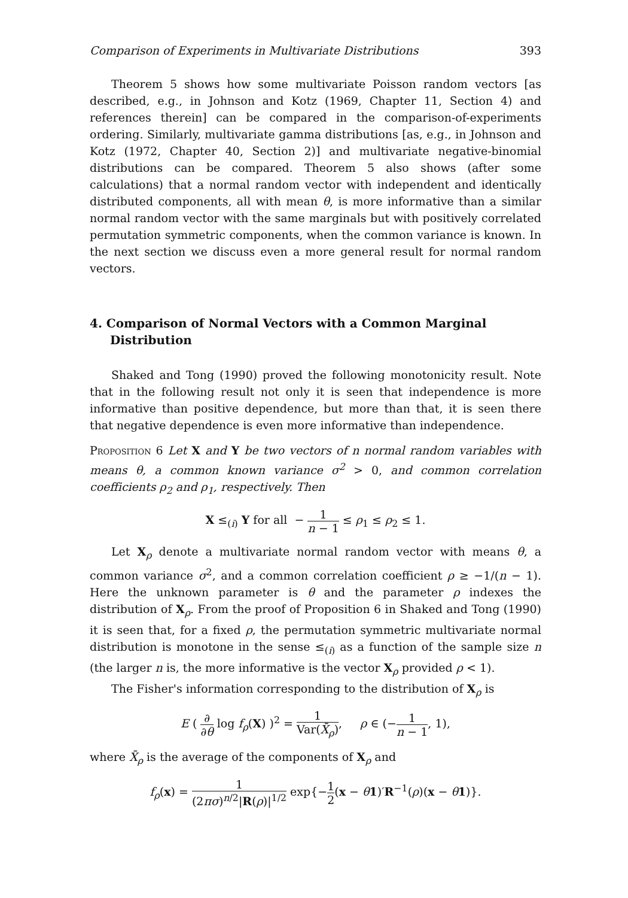Comparison of Experiments in Multivariate Distributions 393
Theorem 5 shows how some multivariate Poisson random vectors [as described, e.g., in Johnson and Kotz (1969, Chapter 11, Section 4) and references therein] can be compared in the comparison-of-experiments ordering. Similarly, multivariate gamma distributions [as, e.g., in Johnson and Kotz (1972, Chapter 40, Section 2)] and multivariate negative-binomial distributions can be compared. Theorem 5 also shows (after some calculations) that a normal random vector with independent and identically distributed components, all with mean θ, is more informative than a similar normal random vector with the same marginals but with positively correlated permutation symmetric components, when the common variance is known. In the next section we discuss even a more general result for normal random vectors.
4. Comparison of Normal Vectors with a Common Marginal Distribution
Shaked and Tong (1990) proved the following monotonicity result. Note that in the following result not only it is seen that independence is more informative than positive dependence, but more than that, it is seen there that negative dependence is even more informative than independence.
Proposition 6 Let X and Y be two vectors of n normal random variables with means θ, a common known variance σ<sup>2</sup> > 0, and common correlation coefficients ρ<sub>2</sub> and ρ<sub>1</sub>, respectively. Then
X ≤<sub>(i)</sub> Y for all − 1 n − 1 ≤ ρ<sub>1</sub> ≤ ρ<sub>2</sub> ≤ 1.
Let X<sub>ρ</sub> denote a multivariate normal random vector with means θ, a common variance σ<sup>2</sup>, and a common correlation coefficient ρ ≥ −1/(n − 1). Here the unknown parameter is θ and the parameter ρ indexes the distribution of X<sub>ρ</sub>. From the proof of Proposition 6 in Shaked and Tong (1990) it is seen that, for a fixed ρ, the permutation symmetric multivariate normal distribution is monotone in the sense ≤<sub>(i)</sub> as a function of the sample size n (the larger n is, the more informative is the vector X<sub>ρ</sub> provided ρ < 1).
The Fisher's information corresponding to the distribution of X<sub>ρ</sub> is
E ( ∂ ∂θ log f<sub>ρ</sub>(X) )<sup>2</sup> = 1 Var(X̄<sub>ρ</sub>), ρ ∈ (−1 n − 1, 1),
where X̄<sub>ρ</sub> is the average of the components of X<sub>ρ</sub> and
f<sub>ρ</sub>(x) = 1 (2πσ)<sup>n/2</sup>|R(ρ)|<sup>1/2</sup> exp{−1 2(x − θ 1)′R<sup>−1</sup>(ρ)(x − θ 1)}.